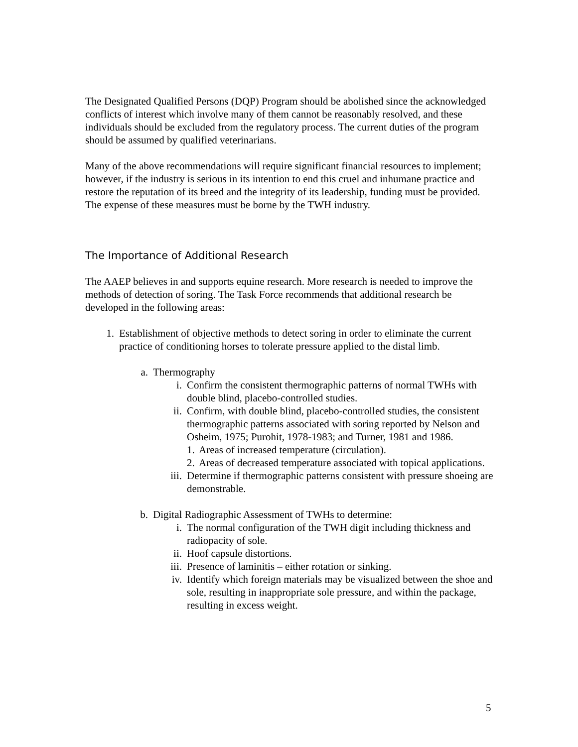The Designated Qualified Persons (DQP) Program should be abolished since the acknowledged conflicts of interest which involve many of them cannot be reasonably resolved, and these individuals should be excluded from the regulatory process. The current duties of the program should be assumed by qualified veterinarians.
Many of the above recommendations will require significant financial resources to implement; however, if the industry is serious in its intention to end this cruel and inhumane practice and restore the reputation of its breed and the integrity of its leadership, funding must be provided. The expense of these measures must be borne by the TWH industry.
The Importance of Additional Research
The AAEP believes in and supports equine research. More research is needed to improve the methods of detection of soring. The Task Force recommends that additional research be developed in the following areas:
1. Establishment of objective methods to detect soring in order to eliminate the current practice of conditioning horses to tolerate pressure applied to the distal limb.
a. Thermography
i. Confirm the consistent thermographic patterns of normal TWHs with double blind, placebo-controlled studies.
ii. Confirm, with double blind, placebo-controlled studies, the consistent thermographic patterns associated with soring reported by Nelson and Osheim, 1975; Purohit, 1978-1983; and Turner, 1981 and 1986.
1. Areas of increased temperature (circulation).
2. Areas of decreased temperature associated with topical applications.
iii. Determine if thermographic patterns consistent with pressure shoeing are demonstrable.
b. Digital Radiographic Assessment of TWHs to determine:
i. The normal configuration of the TWH digit including thickness and radiopacity of sole.
ii. Hoof capsule distortions.
iii. Presence of laminitis – either rotation or sinking.
iv. Identify which foreign materials may be visualized between the shoe and sole, resulting in inappropriate sole pressure, and within the package, resulting in excess weight.
5